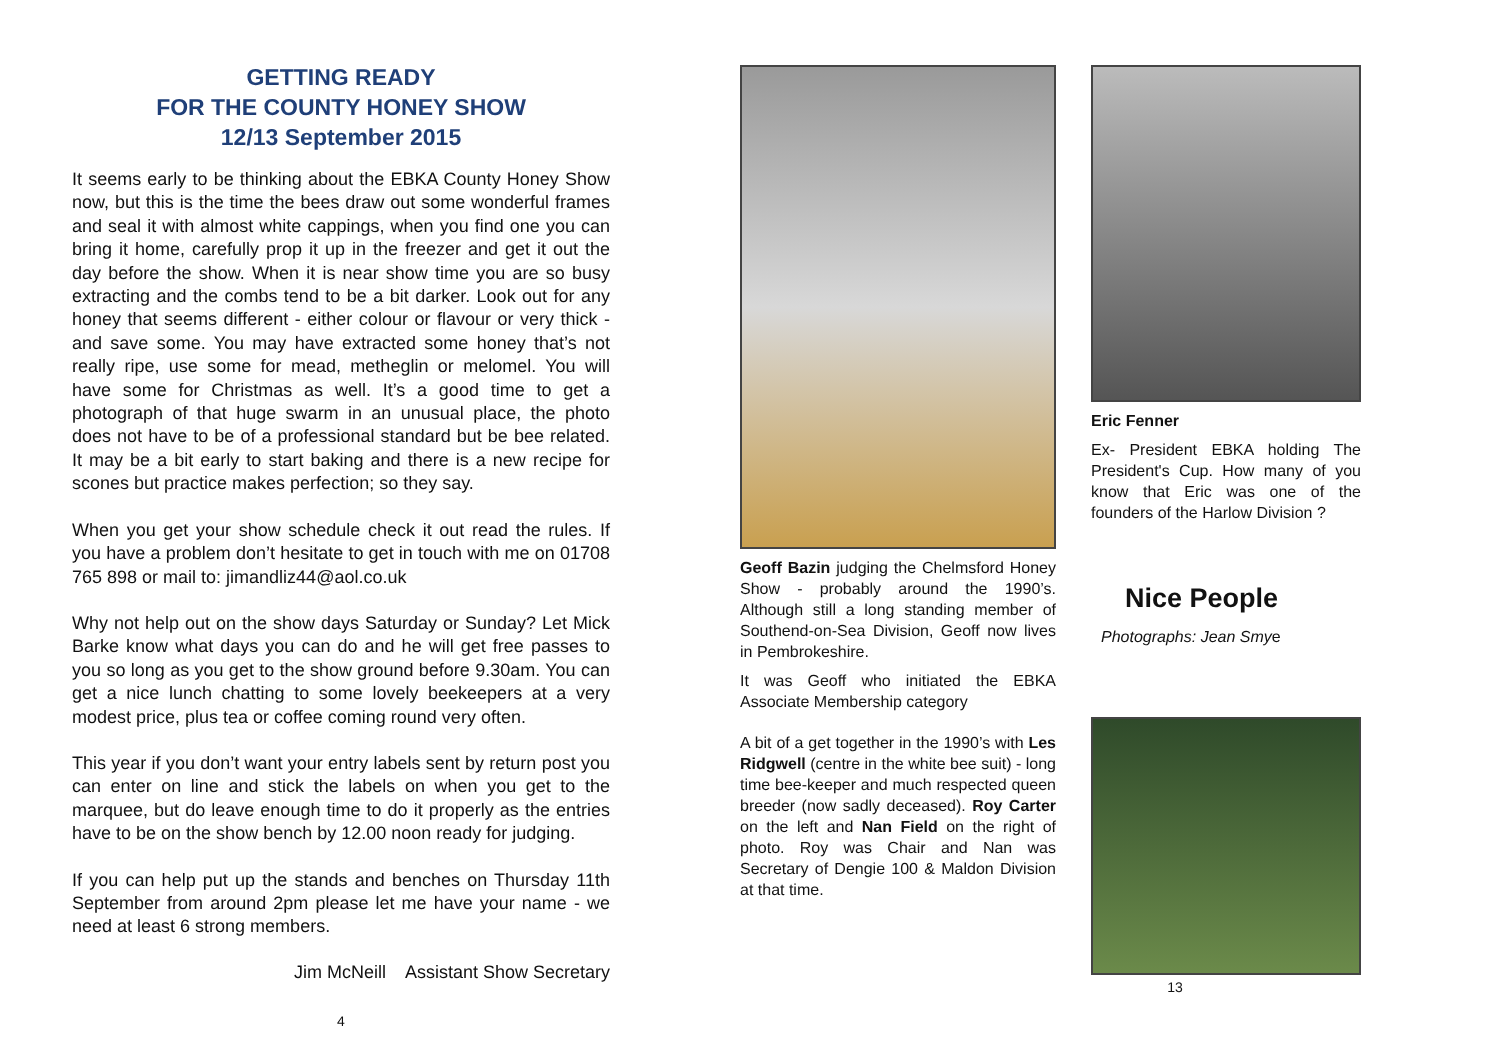GETTING READY
FOR THE COUNTY HONEY SHOW
12/13 September 2015
It seems early to be thinking about the EBKA County Honey Show now, but this is the time the bees draw out some wonderful frames and seal it with almost white cappings, when you find one you can bring it home, carefully prop it up in the freezer and get it out the day before the show. When it is near show time you are so busy extracting and the combs tend to be a bit darker. Look out for any honey that seems different - either colour or flavour or very thick - and save some. You may have extracted some honey that’s not really ripe, use some for mead, metheglin or melomel. You will have some for Christmas as well. It’s a good time to get a photograph of that huge swarm in an unusual place, the photo does not have to be of a professional standard but be bee related. It may be a bit early to start baking and there is a new recipe for scones but practice makes perfection; so they say.
When you get your show schedule check it out read the rules. If you have a problem don’t hesitate to get in touch with me on 01708 765 898 or mail to: jimandliz44@aol.co.uk
Why not help out on the show days Saturday or Sunday? Let Mick Barke know what days you can do and he will get free passes to you so long as you get to the show ground before 9.30am. You can get a nice lunch chatting to some lovely beekeepers at a very modest price, plus tea or coffee coming round very often.
This year if you don’t want your entry labels sent by return post you can enter on line and stick the labels on when you get to the marquee, but do leave enough time to do it properly as the entries have to be on the show bench by 12.00 noon ready for judging.
If you can help put up the stands and benches on Thursday 11th September from around 2pm please let me have your name - we need at least 6 strong members.
Jim McNeill Assistant Show Secretary
4
Geoff Bazin judging the Chelmsford Honey Show - probably around the 1990’s. Although still a long standing member of Southend-on-Sea Division, Geoff now lives in Pembrokeshire.
It was Geoff who initiated the EBKA Associate Membership category
A bit of a get together in the 1990’s with Les Ridgwell (centre in the white bee suit) - long time bee-keeper and much respected queen breeder (now sadly deceased). Roy Carter on the left and Nan Field on the right of photo. Roy was Chair and Nan was Secretary of Dengie 100 & Maldon Division at that time.
Eric Fenner
Ex- President EBKA holding The President's Cup. How many of you know that Eric was one of the founders of the Harlow Division ?
Nice People
Photographs: Jean Smye
13